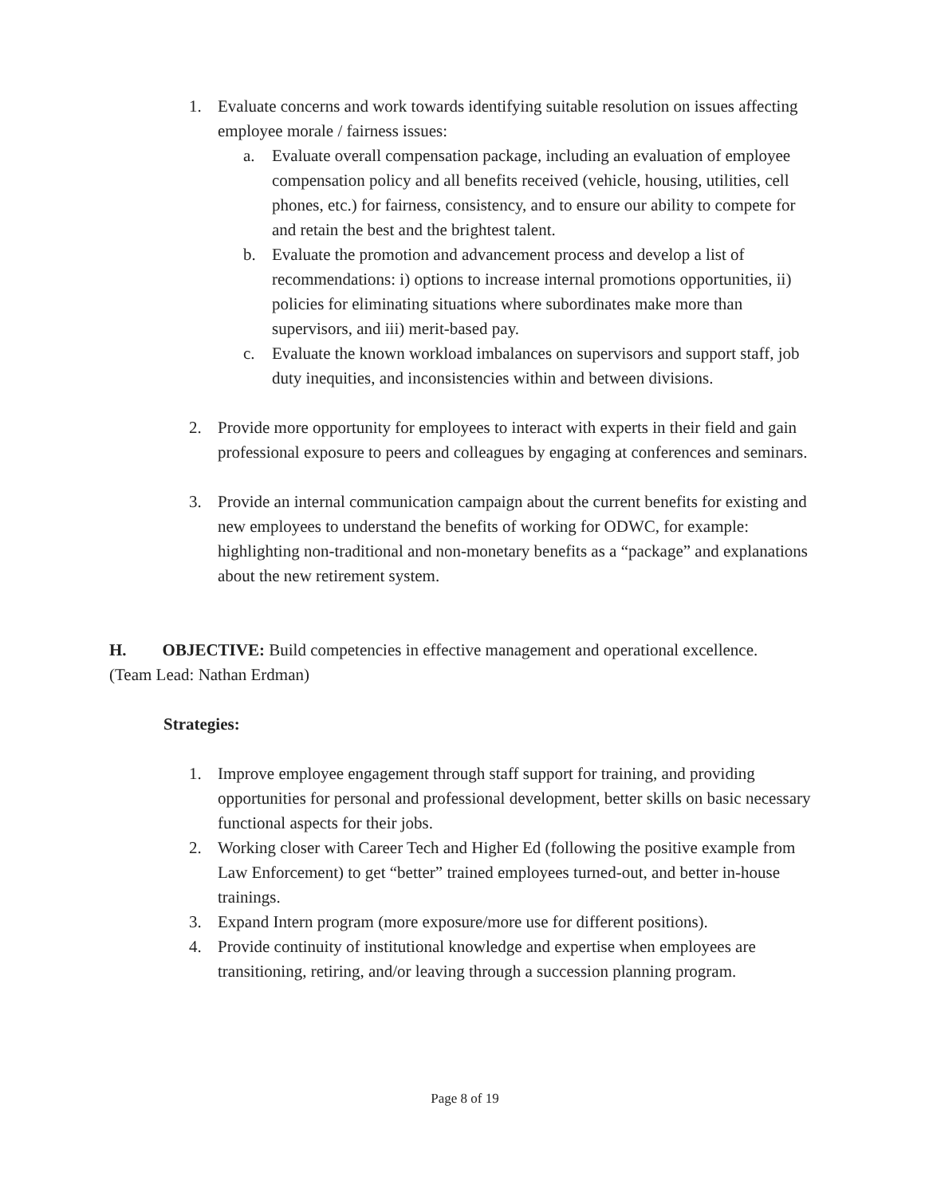1. Evaluate concerns and work towards identifying suitable resolution on issues affecting employee morale / fairness issues:
a. Evaluate overall compensation package, including an evaluation of employee compensation policy and all benefits received (vehicle, housing, utilities, cell phones, etc.) for fairness, consistency, and to ensure our ability to compete for and retain the best and the brightest talent.
b. Evaluate the promotion and advancement process and develop a list of recommendations: i) options to increase internal promotions opportunities, ii) policies for eliminating situations where subordinates make more than supervisors, and iii) merit-based pay.
c. Evaluate the known workload imbalances on supervisors and support staff, job duty inequities, and inconsistencies within and between divisions.
2. Provide more opportunity for employees to interact with experts in their field and gain professional exposure to peers and colleagues by engaging at conferences and seminars.
3. Provide an internal communication campaign about the current benefits for existing and new employees to understand the benefits of working for ODWC, for example: highlighting non-traditional and non-monetary benefits as a “package” and explanations about the new retirement system.
H. OBJECTIVE: Build competencies in effective management and operational excellence. (Team Lead: Nathan Erdman)
Strategies:
1. Improve employee engagement through staff support for training, and providing opportunities for personal and professional development, better skills on basic necessary functional aspects for their jobs.
2. Working closer with Career Tech and Higher Ed (following the positive example from Law Enforcement) to get “better” trained employees turned-out, and better in-house trainings.
3. Expand Intern program (more exposure/more use for different positions).
4. Provide continuity of institutional knowledge and expertise when employees are transitioning, retiring, and/or leaving through a succession planning program.
Page 8 of 19